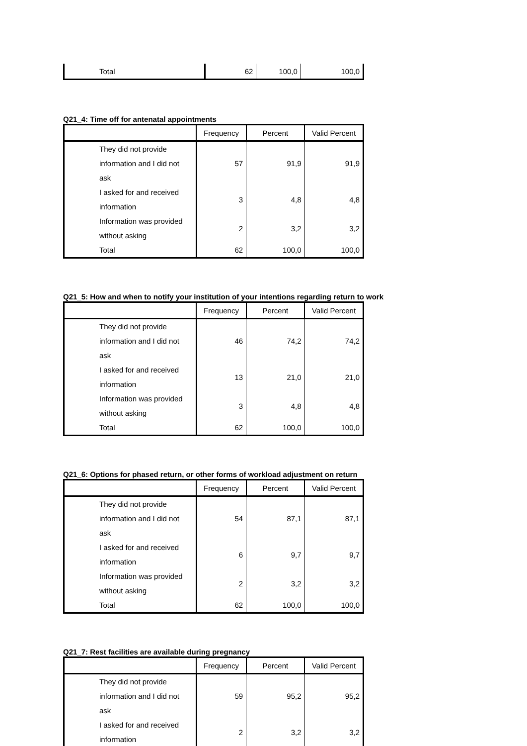| Total | 62 | 100,0 | 100,0 |
Q21_4: Time off for antenatal appointments
| | Frequency | Percent | Valid Percent |
| --- | --- | --- | --- |
| They did not provide information and I did not ask | 57 | 91,9 | 91,9 |
| I asked for and received information | 3 | 4,8 | 4,8 |
| Information was provided without asking | 2 | 3,2 | 3,2 |
| Total | 62 | 100,0 | 100,0 |
Q21_5: How and when to notify your institution of your intentions regarding return to work
| | Frequency | Percent | Valid Percent |
| --- | --- | --- | --- |
| They did not provide information and I did not ask | 46 | 74,2 | 74,2 |
| I asked for and received information | 13 | 21,0 | 21,0 |
| Information was provided without asking | 3 | 4,8 | 4,8 |
| Total | 62 | 100,0 | 100,0 |
Q21_6: Options for phased return, or other forms of workload adjustment on return
| | Frequency | Percent | Valid Percent |
| --- | --- | --- | --- |
| They did not provide information and I did not ask | 54 | 87,1 | 87,1 |
| I asked for and received information | 6 | 9,7 | 9,7 |
| Information was provided without asking | 2 | 3,2 | 3,2 |
| Total | 62 | 100,0 | 100,0 |
Q21_7: Rest facilities are available during pregnancy
| | Frequency | Percent | Valid Percent |
| --- | --- | --- | --- |
| They did not provide information and I did not ask | 59 | 95,2 | 95,2 |
| I asked for and received information | 2 | 3,2 | 3,2 |